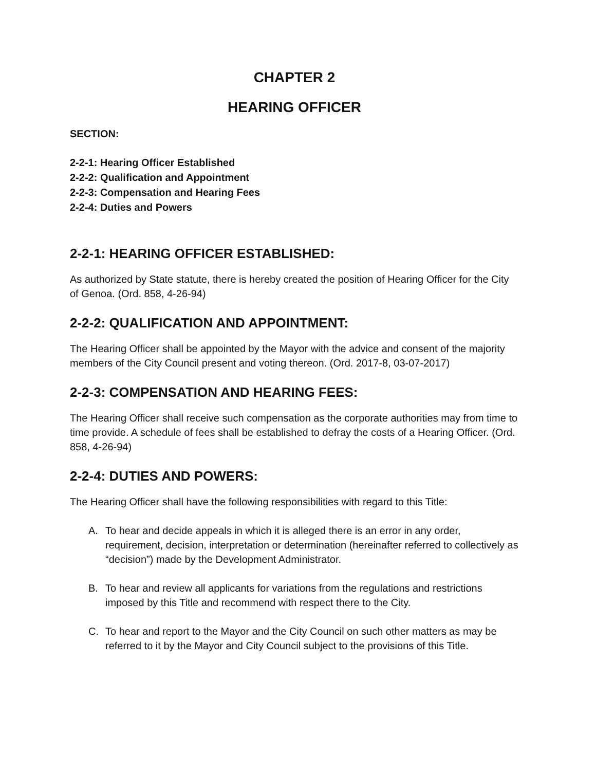CHAPTER 2
HEARING OFFICER
SECTION:
2-2-1: Hearing Officer Established
2-2-2: Qualification and Appointment
2-2-3: Compensation and Hearing Fees
2-2-4: Duties and Powers
2-2-1: HEARING OFFICER ESTABLISHED:
As authorized by State statute, there is hereby created the position of Hearing Officer for the City of Genoa. (Ord. 858, 4-26-94)
2-2-2: QUALIFICATION AND APPOINTMENT:
The Hearing Officer shall be appointed by the Mayor with the advice and consent of the majority members of the City Council present and voting thereon. (Ord. 2017-8, 03-07-2017)
2-2-3: COMPENSATION AND HEARING FEES:
The Hearing Officer shall receive such compensation as the corporate authorities may from time to time provide. A schedule of fees shall be established to defray the costs of a Hearing Officer. (Ord. 858, 4-26-94)
2-2-4: DUTIES AND POWERS:
The Hearing Officer shall have the following responsibilities with regard to this Title:
A. To hear and decide appeals in which it is alleged there is an error in any order, requirement, decision, interpretation or determination (hereinafter referred to collectively as “decision”) made by the Development Administrator.
B. To hear and review all applicants for variations from the regulations and restrictions imposed by this Title and recommend with respect there to the City.
C. To hear and report to the Mayor and the City Council on such other matters as may be referred to it by the Mayor and City Council subject to the provisions of this Title.